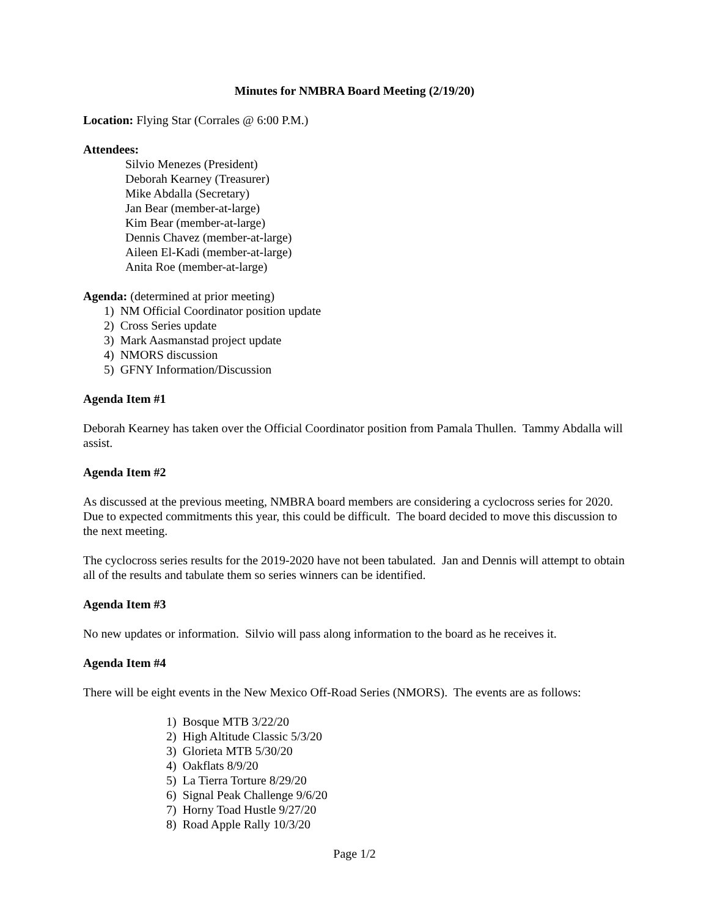Minutes for NMBRA Board Meeting (2/19/20)
Location: Flying Star (Corrales @ 6:00 P.M.)
Attendees:
Silvio Menezes (President)
Deborah Kearney (Treasurer)
Mike Abdalla (Secretary)
Jan Bear (member-at-large)
Kim Bear (member-at-large)
Dennis Chavez (member-at-large)
Aileen El-Kadi (member-at-large)
Anita Roe (member-at-large)
Agenda: (determined at prior meeting)
1) NM Official Coordinator position update
2) Cross Series update
3) Mark Aasmanstad project update
4) NMORS discussion
5) GFNY Information/Discussion
Agenda Item #1
Deborah Kearney has taken over the Official Coordinator position from Pamala Thullen. Tammy Abdalla will assist.
Agenda Item #2
As discussed at the previous meeting, NMBRA board members are considering a cyclocross series for 2020. Due to expected commitments this year, this could be difficult. The board decided to move this discussion to the next meeting.
The cyclocross series results for the 2019-2020 have not been tabulated. Jan and Dennis will attempt to obtain all of the results and tabulate them so series winners can be identified.
Agenda Item #3
No new updates or information. Silvio will pass along information to the board as he receives it.
Agenda Item #4
There will be eight events in the New Mexico Off-Road Series (NMORS). The events are as follows:
1) Bosque MTB 3/22/20
2) High Altitude Classic 5/3/20
3) Glorieta MTB 5/30/20
4) Oakflats 8/9/20
5) La Tierra Torture 8/29/20
6) Signal Peak Challenge 9/6/20
7) Horny Toad Hustle 9/27/20
8) Road Apple Rally 10/3/20
Page 1/2